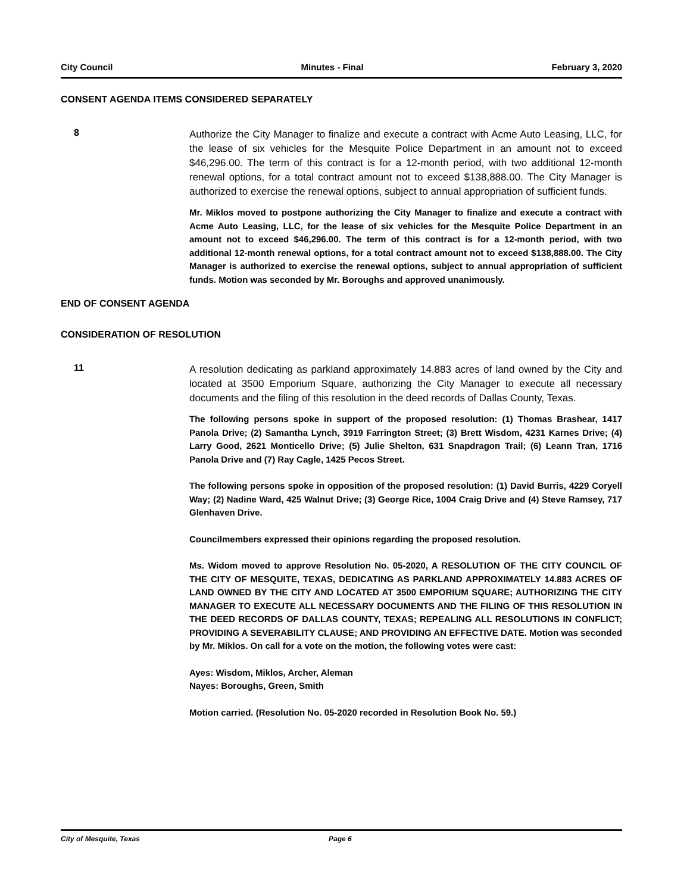City Council Minutes - Final February 3, 2020
CONSENT AGENDA ITEMS CONSIDERED SEPARATELY
8
Authorize the City Manager to finalize and execute a contract with Acme Auto Leasing, LLC, for the lease of six vehicles for the Mesquite Police Department in an amount not to exceed $46,296.00. The term of this contract is for a 12-month period, with two additional 12-month renewal options, for a total contract amount not to exceed $138,888.00. The City Manager is authorized to exercise the renewal options, subject to annual appropriation of sufficient funds.
Mr. Miklos moved to postpone authorizing the City Manager to finalize and execute a contract with Acme Auto Leasing, LLC, for the lease of six vehicles for the Mesquite Police Department in an amount not to exceed $46,296.00. The term of this contract is for a 12-month period, with two additional 12-month renewal options, for a total contract amount not to exceed $138,888.00. The City Manager is authorized to exercise the renewal options, subject to annual appropriation of sufficient funds. Motion was seconded by Mr. Boroughs and approved unanimously.
END OF CONSENT AGENDA
CONSIDERATION OF RESOLUTION
11
A resolution dedicating as parkland approximately 14.883 acres of land owned by the City and located at 3500 Emporium Square, authorizing the City Manager to execute all necessary documents and the filing of this resolution in the deed records of Dallas County, Texas.
The following persons spoke in support of the proposed resolution: (1) Thomas Brashear, 1417 Panola Drive; (2) Samantha Lynch, 3919 Farrington Street; (3) Brett Wisdom, 4231 Karnes Drive; (4) Larry Good, 2621 Monticello Drive; (5) Julie Shelton, 631 Snapdragon Trail; (6) Leann Tran, 1716 Panola Drive and (7) Ray Cagle, 1425 Pecos Street.
The following persons spoke in opposition of the proposed resolution: (1) David Burris, 4229 Coryell Way; (2) Nadine Ward, 425 Walnut Drive; (3) George Rice, 1004 Craig Drive and (4) Steve Ramsey, 717 Glenhaven Drive.
Councilmembers expressed their opinions regarding the proposed resolution.
Ms. Widom moved to approve Resolution No. 05-2020, A RESOLUTION OF THE CITY COUNCIL OF THE CITY OF MESQUITE, TEXAS, DEDICATING AS PARKLAND APPROXIMATELY 14.883 ACRES OF LAND OWNED BY THE CITY AND LOCATED AT 3500 EMPORIUM SQUARE; AUTHORIZING THE CITY MANAGER TO EXECUTE ALL NECESSARY DOCUMENTS AND THE FILING OF THIS RESOLUTION IN THE DEED RECORDS OF DALLAS COUNTY, TEXAS; REPEALING ALL RESOLUTIONS IN CONFLICT; PROVIDING A SEVERABILITY CLAUSE; AND PROVIDING AN EFFECTIVE DATE. Motion was seconded by Mr. Miklos. On call for a vote on the motion, the following votes were cast:
Ayes: Wisdom, Miklos, Archer, Aleman
Nayes: Boroughs, Green, Smith
Motion carried. (Resolution No. 05-2020 recorded in Resolution Book No. 59.)
City of Mesquite, Texas Page 6